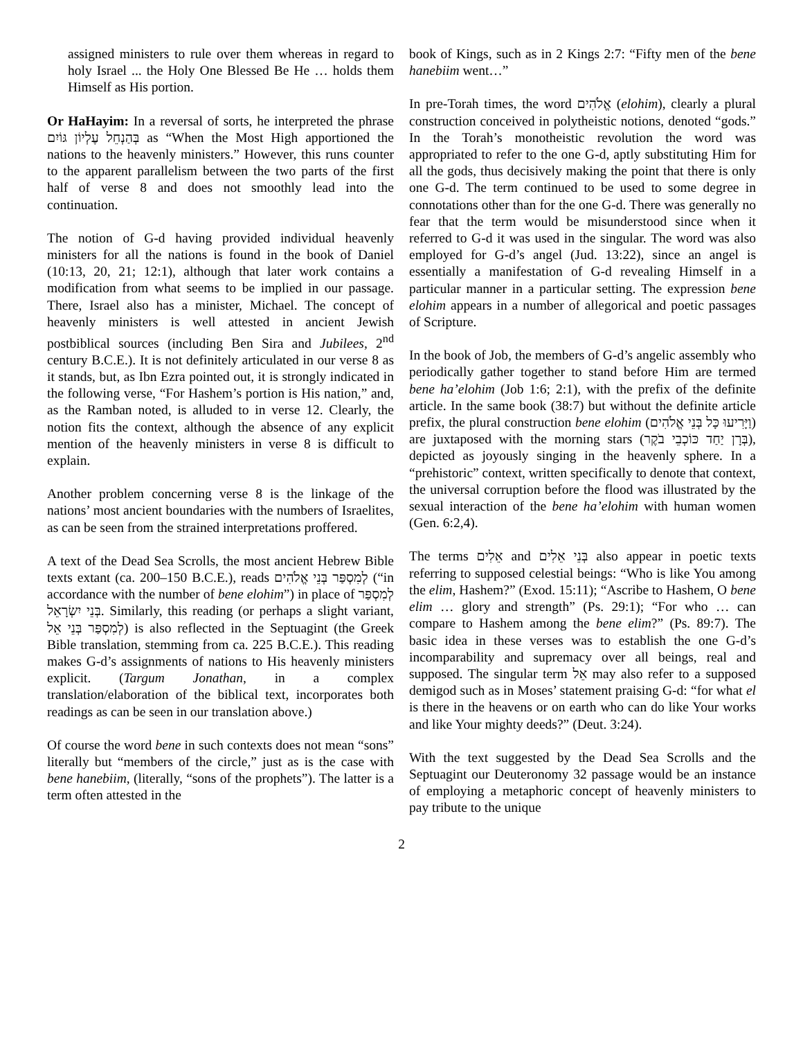assigned ministers to rule over them whereas in regard to holy Israel ... the Holy One Blessed Be He … holds them Himself as His portion.
Or HaHayim: In a reversal of sorts, he interpreted the phrase בְּהַנְחֵל עֶלְיוֹן גּוֹיִם as “When the Most High apportioned the nations to the heavenly ministers.” However, this runs counter to the apparent parallelism between the two parts of the first half of verse 8 and does not smoothly lead into the continuation.
The notion of G-d having provided individual heavenly ministers for all the nations is found in the book of Daniel (10:13, 20, 21; 12:1), although that later work contains a modification from what seems to be implied in our passage. There, Israel also has a minister, Michael. The concept of heavenly ministers is well attested in ancient Jewish postbiblical sources (including Ben Sira and Jubilees, 2<sup>nd</sup> century B.C.E.). It is not definitely articulated in our verse 8 as it stands, but, as Ibn Ezra pointed out, it is strongly indicated in the following verse, “For Hashem’s portion is His nation,” and, as the Ramban noted, is alluded to in verse 12. Clearly, the notion fits the context, although the absence of any explicit mention of the heavenly ministers in verse 8 is difficult to explain.
Another problem concerning verse 8 is the linkage of the nations’ most ancient boundaries with the numbers of Israelites, as can be seen from the strained interpretations proffered.
A text of the Dead Sea Scrolls, the most ancient Hebrew Bible texts extant (ca. 200–150 B.C.E.), reads לְמִסְפַּר בְּנֵי אֱלֹהִים (“in accordance with the number of bene elohim”) in place of לְמִסְפַּר בְּנֵי יִשְׂרָאֵל. Similarly, this reading (or perhaps a slight variant, לְמִסְפַּר בְּנֵי אֵל) is also reflected in the Septuagint (the Greek Bible translation, stemming from ca. 225 B.C.E.). This reading makes G-d’s assignments of nations to His heavenly ministers explicit. (Targum Jonathan, in a complex translation/elaboration of the biblical text, incorporates both readings as can be seen in our translation above.)
Of course the word bene in such contexts does not mean “sons” literally but “members of the circle,” just as is the case with bene hanebiim, (literally, “sons of the prophets”). The latter is a term often attested in the
book of Kings, such as in 2 Kings 2:7: “Fifty men of the bene hanebiim went…”
In pre-Torah times, the word אֱלֹהִים (elohim), clearly a plural construction conceived in polytheistic notions, denoted “gods.” In the Torah’s monotheistic revolution the word was appropriated to refer to the one G-d, aptly substituting Him for all the gods, thus decisively making the point that there is only one G-d. The term continued to be used to some degree in connotations other than for the one G-d. There was generally no fear that the term would be misunderstood since when it referred to G-d it was used in the singular. The word was also employed for G-d’s angel (Jud. 13:22), since an angel is essentially a manifestation of G-d revealing Himself in a particular manner in a particular setting. The expression bene elohim appears in a number of allegorical and poetic passages of Scripture.
In the book of Job, the members of G-d’s angelic assembly who periodically gather together to stand before Him are termed bene ha’elohim (Job 1:6; 2:1), with the prefix of the definite article. In the same book (38:7) but without the definite article prefix, the plural construction bene elohim (וַיָּרִיעוּ כָּל בְּנֵי אֱלֹהִים) are juxtaposed with the morning stars (בְּרָן יַחַד כּוֹכְבֵי בֹקֶר), depicted as joyously singing in the heavenly sphere. In a “prehistoric” context, written specifically to denote that context, the universal corruption before the flood was illustrated by the sexual interaction of the bene ha’elohim with human women (Gen. 6:2,4).
The terms אֵלִים and בְּנֵי אֵלִים also appear in poetic texts referring to supposed celestial beings: “Who is like You among the elim, Hashem?” (Exod. 15:11); “Ascribe to Hashem, O bene elim … glory and strength” (Ps. 29:1); “For who … can compare to Hashem among the bene elim?” (Ps. 89:7). The basic idea in these verses was to establish the one G-d’s incomparability and supremacy over all beings, real and supposed. The singular term אֵל may also refer to a supposed demigod such as in Moses’ statement praising G-d: “for what el is there in the heavens or on earth who can do like Your works and like Your mighty deeds?” (Deut. 3:24).
With the text suggested by the Dead Sea Scrolls and the Septuagint our Deuteronomy 32 passage would be an instance of employing a metaphoric concept of heavenly ministers to pay tribute to the unique
2